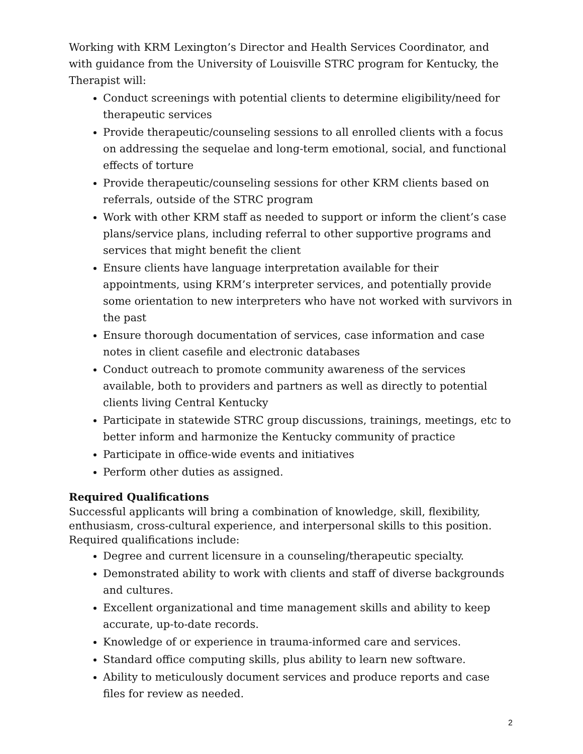Working with KRM Lexington’s Director and Health Services Coordinator, and with guidance from the University of Louisville STRC program for Kentucky, the Therapist will:
Conduct screenings with potential clients to determine eligibility/need for therapeutic services
Provide therapeutic/counseling sessions to all enrolled clients with a focus on addressing the sequelae and long-term emotional, social, and functional effects of torture
Provide therapeutic/counseling sessions for other KRM clients based on referrals, outside of the STRC program
Work with other KRM staff as needed to support or inform the client’s case plans/service plans, including referral to other supportive programs and services that might benefit the client
Ensure clients have language interpretation available for their appointments, using KRM’s interpreter services, and potentially provide some orientation to new interpreters who have not worked with survivors in the past
Ensure thorough documentation of services, case information and case notes in client casefile and electronic databases
Conduct outreach to promote community awareness of the services available, both to providers and partners as well as directly to potential clients living Central Kentucky
Participate in statewide STRC group discussions, trainings, meetings, etc to better inform and harmonize the Kentucky community of practice
Participate in office-wide events and initiatives
Perform other duties as assigned.
Required Qualifications
Successful applicants will bring a combination of knowledge, skill, flexibility, enthusiasm, cross-cultural experience, and interpersonal skills to this position. Required qualifications include:
Degree and current licensure in a counseling/therapeutic specialty.
Demonstrated ability to work with clients and staff of diverse backgrounds and cultures.
Excellent organizational and time management skills and ability to keep accurate, up-to-date records.
Knowledge of or experience in trauma-informed care and services.
Standard office computing skills, plus ability to learn new software.
Ability to meticulously document services and produce reports and case files for review as needed.
2